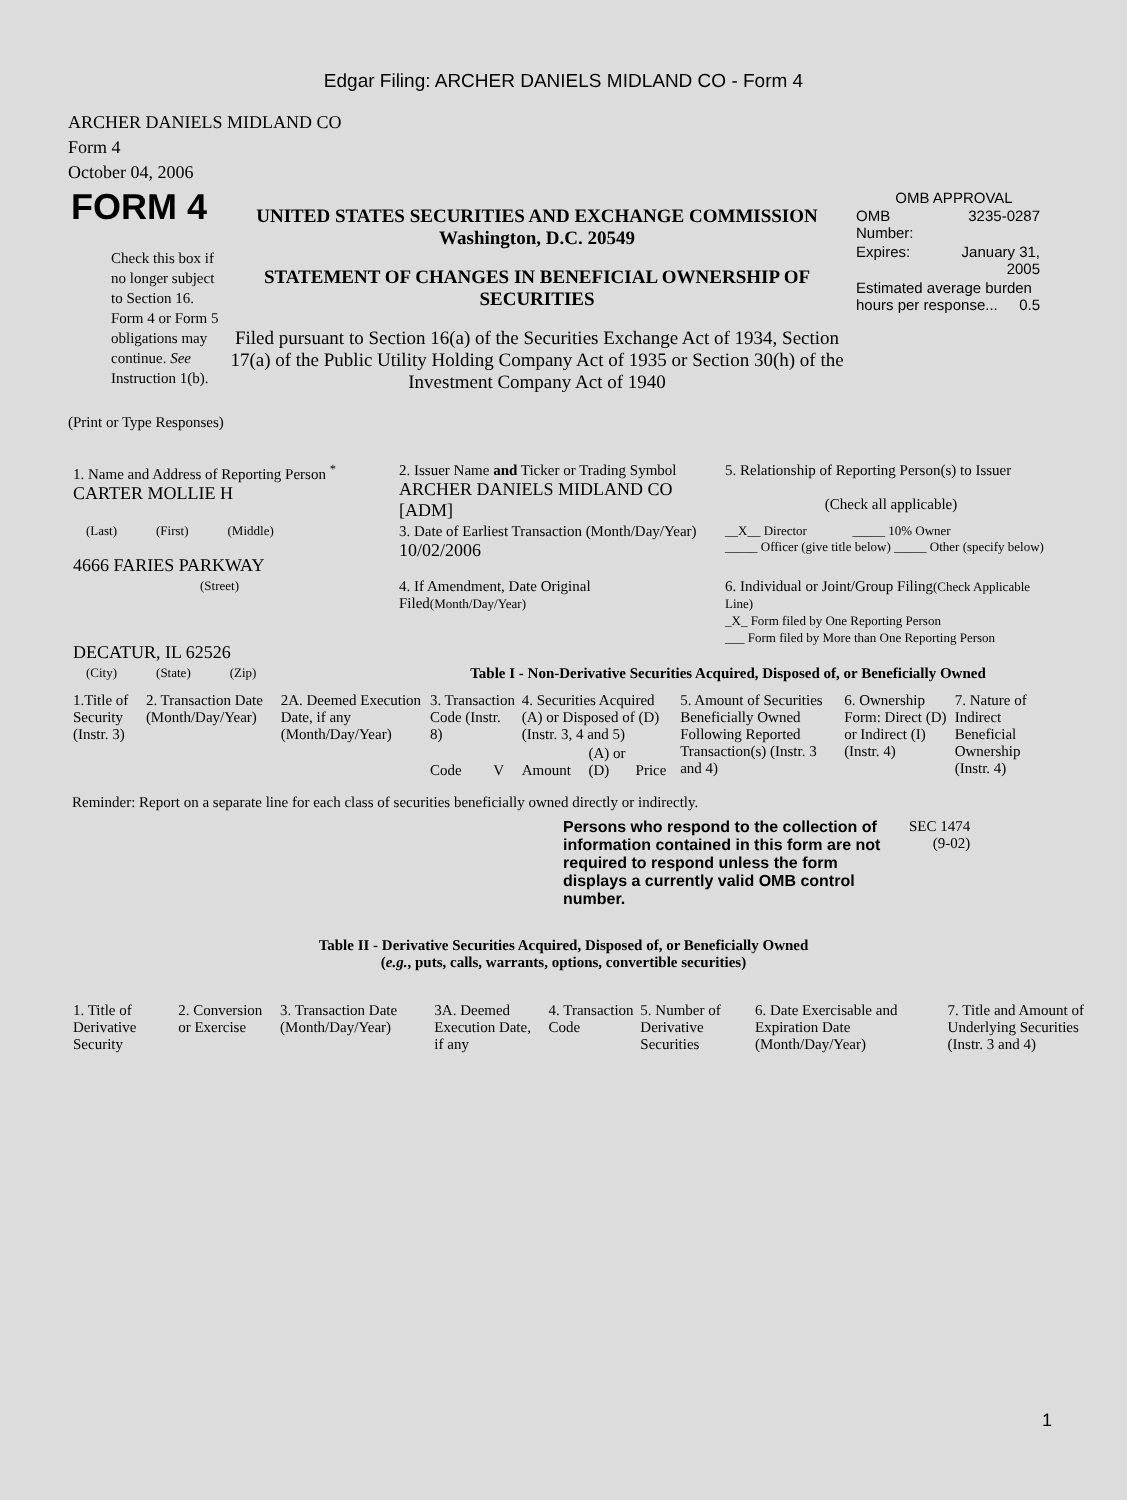Edgar Filing: ARCHER DANIELS MIDLAND CO - Form 4
ARCHER DANIELS MIDLAND CO
Form 4
October 04, 2006
| FORM 4 Check this box if no longer subject to Section 16. Form 4 or Form 5 obligations may continue. See Instruction 1(b). | UNITED STATES SECURITIES AND EXCHANGE COMMISSION Washington, D.C. 20549 STATEMENT OF CHANGES IN BENEFICIAL OWNERSHIP OF SECURITIES Filed pursuant to Section 16(a) of the Securities Exchange Act of 1934, Section 17(a) of the Public Utility Holding Company Act of 1935 or Section 30(h) of the Investment Company Act of 1940 | OMB APPROVAL / OMB Number: / 3235-0287 / / Expires: / January 31, 2005 / / Estimated average burden hours per response... 0.5 / / |
(Print or Type Responses)
| 1. Name and Address of Reporting Person <sup>*</sup> CARTER MOLLIE H | 2. Issuer Name and Ticker or Trading Symbol ARCHER DANIELS MIDLAND CO [ADM] | 5. Relationship of Reporting Person(s) to Issuer (Check all applicable) |
| (Last) (First) (Middle) 4666 FARIES PARKWAY | 3. Date of Earliest Transaction (Month/Day/Year) 10/02/2006 | __X__ Director _____ 10% Owner _____ Officer (give title below) _____ Other (specify below) |
| (Street) DECATUR, IL 62526 | 4. If Amendment, Date Original Filed (Month/Day/Year) | 6. Individual or Joint/Group Filing (Check Applicable Line) _X_ Form filed by One Reporting Person ___ Form filed by More than One Reporting Person |
| (City) (State) (Zip) | Table I - Non-Derivative Securities Acquired, Disposed of, or Beneficially Owned | |
| 1.Title of Security (Instr. 3) | 2. Transaction Date (Month/Day/Year) | 2A. Deemed Execution Date, if any (Month/Day/Year) | 3. Transaction Code (Instr. 8) | | 4. Securities Acquired (A) or Disposed of (D) (Instr. 3, 4 and 5) | | | 5. Amount of Securities Beneficially Owned Following Reported Transaction(s) (Instr. 3 and 4) | 6. Ownership Form: Direct (D) or Indirect (I) (Instr. 4) | 7. Nature of Indirect Beneficial Ownership (Instr. 4) |
| --- | --- | --- | --- | --- | --- | --- | --- | --- | --- | --- |
| | | | Code | V | Amount | (A) or (D) | Price | | | |
Reminder: Report on a separate line for each class of securities beneficially owned directly or indirectly.
| Persons who respond to the collection of information contained in this form are not required to respond unless the form displays a currently valid OMB control number. | SEC 1474 (9-02) |
Table II - Derivative Securities Acquired, Disposed of, or Beneficially Owned
(e.g., puts, calls, warrants, options, convertible securities)
| 1. Title of Derivative Security | 2. Conversion or Exercise | 3. Transaction Date (Month/Day/Year) | 3A. Deemed Execution Date, if any | 4. Transaction Code | 5. Number of Derivative Securities | 6. Date Exercisable and Expiration Date (Month/Day/Year) | 7. Title and Amount of Underlying Securities (Instr. 3 and 4) |
| --- | --- | --- | --- | --- | --- | --- | --- |
1